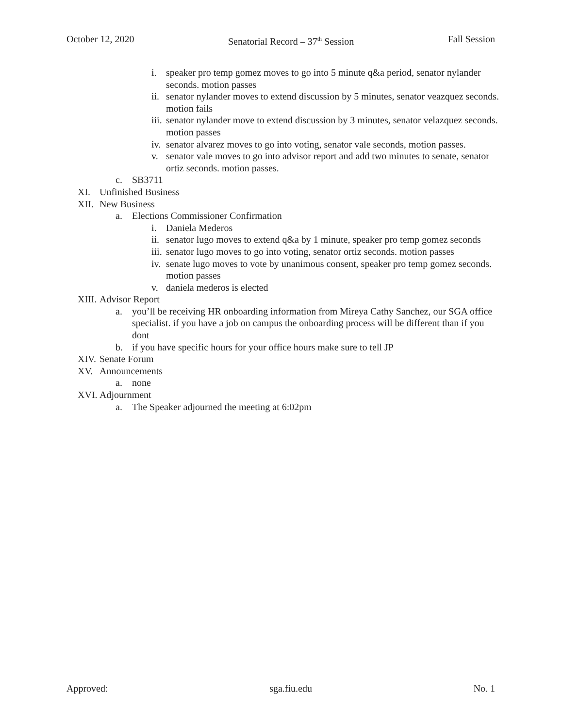October 12, 2020 Senatorial Record – 37<sup>th</sup> Session Fall Session
i. speaker pro temp gomez moves to go into 5 minute q&a period, senator nylander seconds. motion passes
ii. senator nylander moves to extend discussion by 5 minutes, senator veazquez seconds. motion fails
iii. senator nylander move to extend discussion by 3 minutes, senator velazquez seconds. motion passes
iv. senator alvarez moves to go into voting, senator vale seconds, motion passes.
v. senator vale moves to go into advisor report and add two minutes to senate, senator ortiz seconds. motion passes.
c. SB3711
XI. Unfinished Business
XII. New Business
a. Elections Commissioner Confirmation
i. Daniela Mederos
ii. senator lugo moves to extend q&a by 1 minute, speaker pro temp gomez seconds
iii. senator lugo moves to go into voting, senator ortiz seconds. motion passes
iv. senate lugo moves to vote by unanimous consent, speaker pro temp gomez seconds. motion passes
v. daniela mederos is elected
XIII. Advisor Report
a. you’ll be receiving HR onboarding information from Mireya Cathy Sanchez, our SGA office specialist. if you have a job on campus the onboarding process will be different than if you dont
b. if you have specific hours for your office hours make sure to tell JP
XIV. Senate Forum
XV. Announcements
a. none
XVI. Adjournment
a. The Speaker adjourned the meeting at 6:02pm
Approved: sga.fiu.edu No. 1